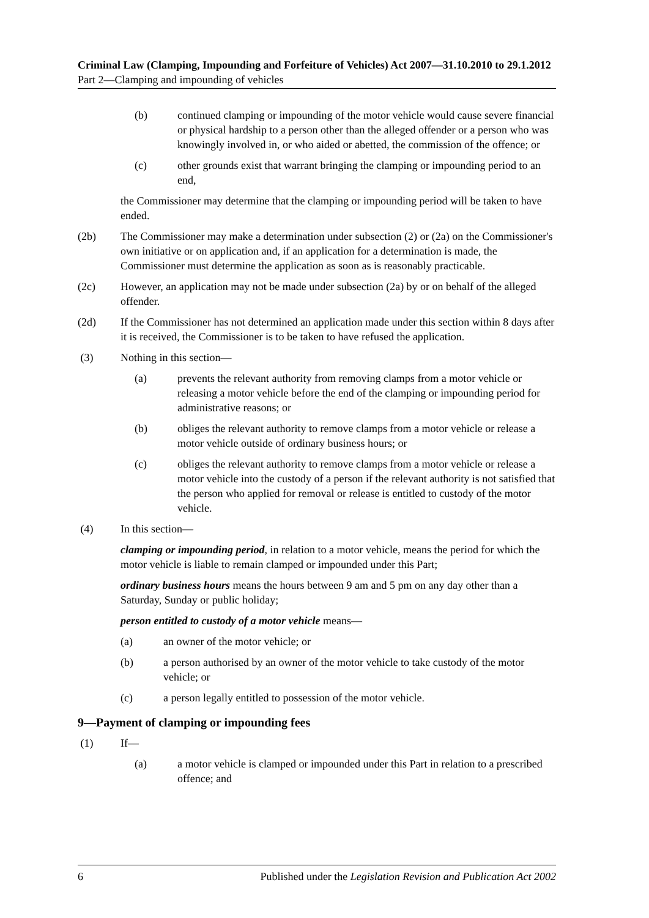Criminal Law (Clamping, Impounding and Forfeiture of Vehicles) Act 2007—31.10.2010 to 29.1.2012
Part 2—Clamping and impounding of vehicles
(b) continued clamping or impounding of the motor vehicle would cause severe financial or physical hardship to a person other than the alleged offender or a person who was knowingly involved in, or who aided or abetted, the commission of the offence; or
(c) other grounds exist that warrant bringing the clamping or impounding period to an end,
the Commissioner may determine that the clamping or impounding period will be taken to have ended.
(2b) The Commissioner may make a determination under subsection (2) or (2a) on the Commissioner's own initiative or on application and, if an application for a determination is made, the Commissioner must determine the application as soon as is reasonably practicable.
(2c) However, an application may not be made under subsection (2a) by or on behalf of the alleged offender.
(2d) If the Commissioner has not determined an application made under this section within 8 days after it is received, the Commissioner is to be taken to have refused the application.
(3) Nothing in this section—
(a) prevents the relevant authority from removing clamps from a motor vehicle or releasing a motor vehicle before the end of the clamping or impounding period for administrative reasons; or
(b) obliges the relevant authority to remove clamps from a motor vehicle or release a motor vehicle outside of ordinary business hours; or
(c) obliges the relevant authority to remove clamps from a motor vehicle or release a motor vehicle into the custody of a person if the relevant authority is not satisfied that the person who applied for removal or release is entitled to custody of the motor vehicle.
(4) In this section—
clamping or impounding period, in relation to a motor vehicle, means the period for which the motor vehicle is liable to remain clamped or impounded under this Part;
ordinary business hours means the hours between 9 am and 5 pm on any day other than a Saturday, Sunday or public holiday;
person entitled to custody of a motor vehicle means—
(a) an owner of the motor vehicle; or
(b) a person authorised by an owner of the motor vehicle to take custody of the motor vehicle; or
(c) a person legally entitled to possession of the motor vehicle.
9—Payment of clamping or impounding fees
(1) If—
(a) a motor vehicle is clamped or impounded under this Part in relation to a prescribed offence; and
6 Published under the Legislation Revision and Publication Act 2002